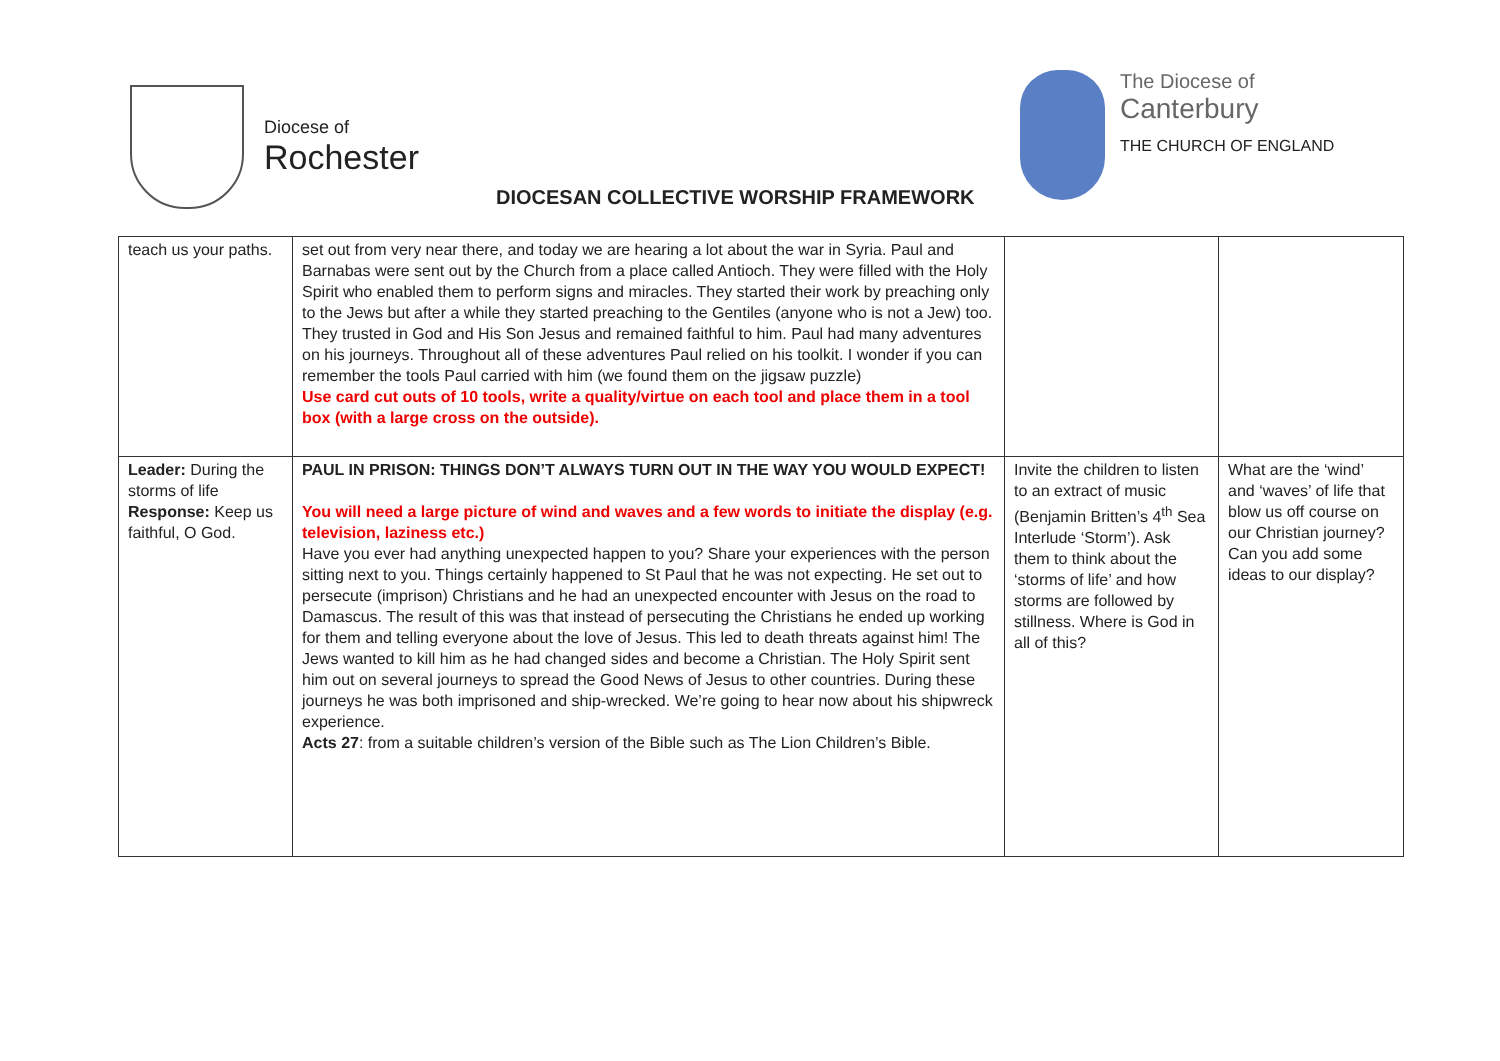Diocese of
Rochester
The Diocese of
Canterbury
THE CHURCH OF ENGLAND
DIOCESAN COLLECTIVE WORSHIP FRAMEWORK
| teach us your paths. | set out from very near there, and today we are hearing a lot about the war in Syria. Paul and Barnabas were sent out by the Church from a place called Antioch. They were filled with the Holy Spirit who enabled them to perform signs and miracles. They started their work by preaching only to the Jews but after a while they started preaching to the Gentiles (anyone who is not a Jew) too. They trusted in God and His Son Jesus and remained faithful to him. Paul had many adventures on his journeys. Throughout all of these adventures Paul relied on his toolkit. I wonder if you can remember the tools Paul carried with him (we found them on the jigsaw puzzle) Use card cut outs of 10 tools, write a quality/virtue on each tool and place them in a tool box (with a large cross on the outside). | | |
| Leader: During the storms of life Response: Keep us faithful, O God. | PAUL IN PRISON: THINGS DON’T ALWAYS TURN OUT IN THE WAY YOU WOULD EXPECT! You will need a large picture of wind and waves and a few words to initiate the display (e.g. television, laziness etc.) Have you ever had anything unexpected happen to you? Share your experiences with the person sitting next to you. Things certainly happened to St Paul that he was not expecting. He set out to persecute (imprison) Christians and he had an unexpected encounter with Jesus on the road to Damascus. The result of this was that instead of persecuting the Christians he ended up working for them and telling everyone about the love of Jesus. This led to death threats against him! The Jews wanted to kill him as he had changed sides and become a Christian. The Holy Spirit sent him out on several journeys to spread the Good News of Jesus to other countries. During these journeys he was both imprisoned and ship-wrecked. We’re going to hear now about his shipwreck experience. Acts 27 : from a suitable children’s version of the Bible such as The Lion Children’s Bible. | Invite the children to listen to an extract of music (Benjamin Britten’s 4<sup>th</sup> Sea Interlude ‘Storm’). Ask them to think about the ‘storms of life’ and how storms are followed by stillness. Where is God in all of this? | What are the ‘wind’ and ‘waves’ of life that blow us off course on our Christian journey? Can you add some ideas to our display? |